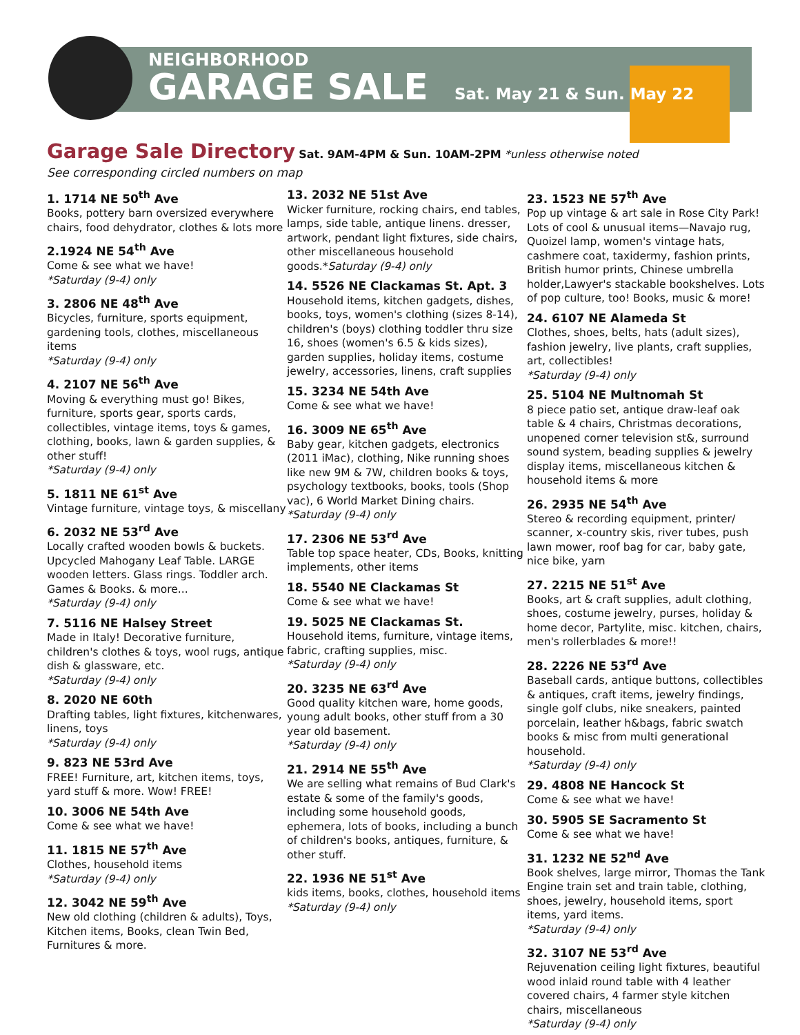NEIGHBORHOOD
GARAGE SALE Sat. May 21 & Sun. May 22
Garage Sale Directory Sat. 9AM-4PM & Sun. 10AM-2PM *unless otherwise noted
See corresponding circled numbers on map
1. 1714 NE 50<sup>th</sup> Ave
Books, pottery barn oversized everywhere chairs, food dehydrator, clothes & lots more
2.1924 NE 54<sup>th</sup> Ave
Come & see what we have!
*Saturday (9-4) only
3. 2806 NE 48<sup>th</sup> Ave
Bicycles, furniture, sports equipment, gardening tools, clothes, miscellaneous items
*Saturday (9-4) only
4. 2107 NE 56<sup>th</sup> Ave
Moving & everything must go! Bikes, furniture, sports gear, sports cards, collectibles, vintage items, toys & games, clothing, books, lawn & garden supplies, & other stuff!
*Saturday (9-4) only
5. 1811 NE 61<sup>st</sup> Ave
Vintage furniture, vintage toys, & miscellany
6. 2032 NE 53<sup>rd</sup> Ave
Locally crafted wooden bowls & buckets. Upcycled Mahogany Leaf Table. LARGE wooden letters. Glass rings. Toddler arch. Games & Books. & more...
*Saturday (9-4) only
7. 5116 NE Halsey Street
Made in Italy! Decorative furniture, children's clothes & toys, wool rugs, antique dish & glassware, etc.
*Saturday (9-4) only
8. 2020 NE 60th
Drafting tables, light fixtures, kitchenwares, linens, toys
*Saturday (9-4) only
9. 823 NE 53rd Ave
FREE! Furniture, art, kitchen items, toys, yard stuff & more. Wow! FREE!
10. 3006 NE 54th Ave
Come & see what we have!
11. 1815 NE 57<sup>th</sup> Ave
Clothes, household items
*Saturday (9-4) only
12. 3042 NE 59<sup>th</sup> Ave
New old clothing (children & adults), Toys, Kitchen items, Books, clean Twin Bed, Furnitures & more.
13. 2032 NE 51st Ave
Wicker furniture, rocking chairs, end tables, lamps, side table, antique linens. dresser, artwork, pendant light fixtures, side chairs, other miscellaneous household goods.*Saturday (9-4) only
14. 5526 NE Clackamas St. Apt. 3
Household items, kitchen gadgets, dishes, books, toys, women's clothing (sizes 8-14), children's (boys) clothing toddler thru size 16, shoes (women's 6.5 & kids sizes), garden supplies, holiday items, costume jewelry, accessories, linens, craft supplies
15. 3234 NE 54th Ave
Come & see what we have!
16. 3009 NE 65<sup>th</sup> Ave
Baby gear, kitchen gadgets, electronics (2011 iMac), clothing, Nike running shoes like new 9M & 7W, children books & toys, psychology textbooks, books, tools (Shop vac), 6 World Market Dining chairs.
*Saturday (9-4) only
17. 2306 NE 53<sup>rd</sup> Ave
Table top space heater, CDs, Books, knitting implements, other items
18. 5540 NE Clackamas St
Come & see what we have!
19. 5025 NE Clackamas St.
Household items, furniture, vintage items, fabric, crafting supplies, misc.
*Saturday (9-4) only
20. 3235 NE 63<sup>rd</sup> Ave
Good quality kitchen ware, home goods, young adult books, other stuff from a 30 year old basement.
*Saturday (9-4) only
21. 2914 NE 55<sup>th</sup> Ave
We are selling what remains of Bud Clark's estate & some of the family's goods, including some household goods, ephemera, lots of books, including a bunch of children's books, antiques, furniture, & other stuff.
22. 1936 NE 51<sup>st</sup> Ave
kids items, books, clothes, household items
*Saturday (9-4) only
23. 1523 NE 57<sup>th</sup> Ave
Pop up vintage & art sale in Rose City Park! Lots of cool & unusual items—Navajo rug, Quoizel lamp, women's vintage hats, cashmere coat, taxidermy, fashion prints, British humor prints, Chinese umbrella holder,Lawyer's stackable bookshelves. Lots of pop culture, too! Books, music & more!
24. 6107 NE Alameda St
Clothes, shoes, belts, hats (adult sizes), fashion jewelry, live plants, craft supplies, art, collectibles!
*Saturday (9-4) only
25. 5104 NE Multnomah St
8 piece patio set, antique draw-leaf oak table & 4 chairs, Christmas decorations, unopened corner television st&, surround sound system, beading supplies & jewelry display items, miscellaneous kitchen & household items & more
26. 2935 NE 54<sup>th</sup> Ave
Stereo & recording equipment, printer/ scanner, x-country skis, river tubes, push lawn mower, roof bag for car, baby gate, nice bike, yarn
27. 2215 NE 51<sup>st</sup> Ave
Books, art & craft supplies, adult clothing, shoes, costume jewelry, purses, holiday & home decor, Partylite, misc. kitchen, chairs, men's rollerblades & more!!
28. 2226 NE 53<sup>rd</sup> Ave
Baseball cards, antique buttons, collectibles & antiques, craft items, jewelry findings, single golf clubs, nike sneakers, painted porcelain, leather h&bags, fabric swatch books & misc from multi generational household.
*Saturday (9-4) only
29. 4808 NE Hancock St
Come & see what we have!
30. 5905 SE Sacramento St
Come & see what we have!
31. 1232 NE 52<sup>nd</sup> Ave
Book shelves, large mirror, Thomas the Tank Engine train set and train table, clothing, shoes, jewelry, household items, sport items, yard items.
*Saturday (9-4) only
32. 3107 NE 53<sup>rd</sup> Ave
Rejuvenation ceiling light fixtures, beautiful wood inlaid round table with 4 leather covered chairs, 4 farmer style kitchen chairs, miscellaneous
*Saturday (9-4) only